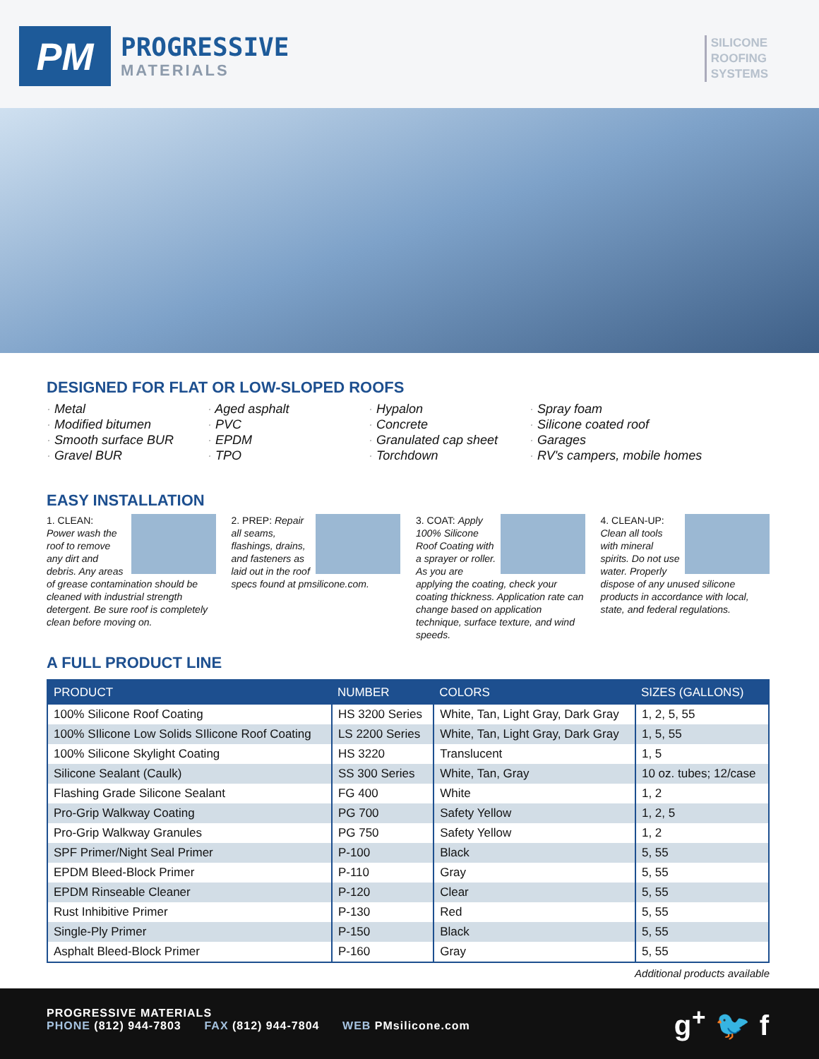PM
PROGRESSIVE
MATERIALS
SILICONE
ROOFING
SYSTEMS
DESIGNED FOR FLAT OR LOW-SLOPED ROOFS
Metal
Modified bitumen
Smooth surface BUR
Gravel BUR
Aged asphalt
PVC
EPDM
TPO
Hypalon
Concrete
Granulated cap sheet
Torchdown
Spray foam
Silicone coated roof
Garages
RV's campers, mobile homes
EASY INSTALLATION
1. CLEAN:
Power wash the roof to remove any dirt and debris. Any areas of grease contamination should be cleaned with industrial strength detergent. Be sure roof is completely clean before moving on.
2. PREP: Repair all seams, flashings, drains, and fasteners as laid out in the roof specs found at pmsilicone.com.
3. COAT: Apply 100% Silicone Roof Coating with a sprayer or roller. As you are applying the coating, check your coating thickness. Application rate can change based on application technique, surface texture, and wind speeds.
4. CLEAN-UP:
Clean all tools with mineral spirits. Do not use water. Properly dispose of any unused silicone products in accordance with local, state, and federal regulations.
A FULL PRODUCT LINE
| PRODUCT | NUMBER | COLORS | SIZES (GALLONS) |
| --- | --- | --- | --- |
| 100% Silicone Roof Coating | HS 3200 Series | White, Tan, Light Gray, Dark Gray | 1, 2, 5, 55 |
| 100% SIlicone Low Solids SIlicone Roof Coating | LS 2200 Series | White, Tan, Light Gray, Dark Gray | 1, 5, 55 |
| 100% Silicone Skylight Coating | HS 3220 | Translucent | 1, 5 |
| Silicone Sealant (Caulk) | SS 300 Series | White, Tan, Gray | 10 oz. tubes; 12/case |
| Flashing Grade Silicone Sealant | FG 400 | White | 1, 2 |
| Pro-Grip Walkway Coating | PG 700 | Safety Yellow | 1, 2, 5 |
| Pro-Grip Walkway Granules | PG 750 | Safety Yellow | 1, 2 |
| SPF Primer/Night Seal Primer | P-100 | Black | 5, 55 |
| EPDM Bleed-Block Primer | P-110 | Gray | 5, 55 |
| EPDM Rinseable Cleaner | P-120 | Clear | 5, 55 |
| Rust Inhibitive Primer | P-130 | Red | 5, 55 |
| Single-Ply Primer | P-150 | Black | 5, 55 |
| Asphalt Bleed-Block Primer | P-160 | Gray | 5, 55 |
Additional products available
PROGRESSIVE MATERIALS
PHONE (812) 944-7803 FAX (812) 944-7804 WEB PMsilicone.com
g<sup>+</sup> 🐦 f